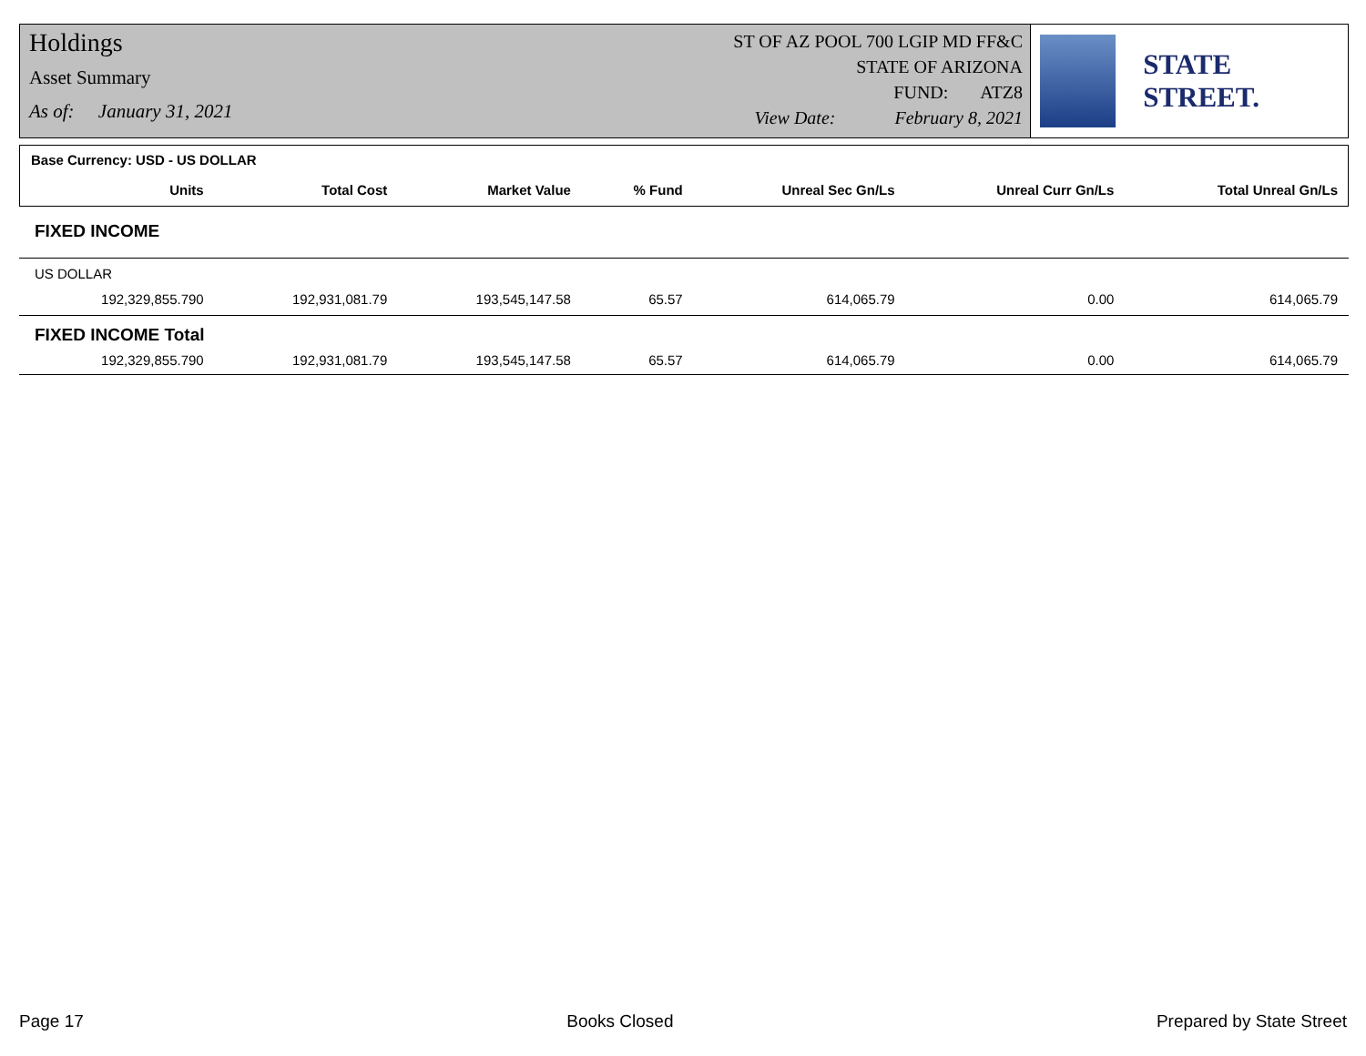Holdings
Asset Summary
As of: January 31, 2021
ST OF AZ POOL 700 LGIP MD FF&C
STATE OF ARIZONA
FUND: ATZ8
View Date: February 8, 2021
STATE STREET.
| Base Currency: USD - US DOLLAR | | | | | | |
| Units | Total Cost | Market Value | % Fund | Unreal Sec Gn/Ls | Unreal Curr Gn/Ls | Total Unreal Gn/Ls |
| FIXED INCOME | | | | | | |
| US DOLLAR | | | | | | |
| 192,329,855.790 | 192,931,081.79 | 193,545,147.58 | 65.57 | 614,065.79 | 0.00 | 614,065.79 |
| FIXED INCOME Total | | | | | | |
| 192,329,855.790 | 192,931,081.79 | 193,545,147.58 | 65.57 | 614,065.79 | 0.00 | 614,065.79 |
Page 17 Books Closed Prepared by State Street